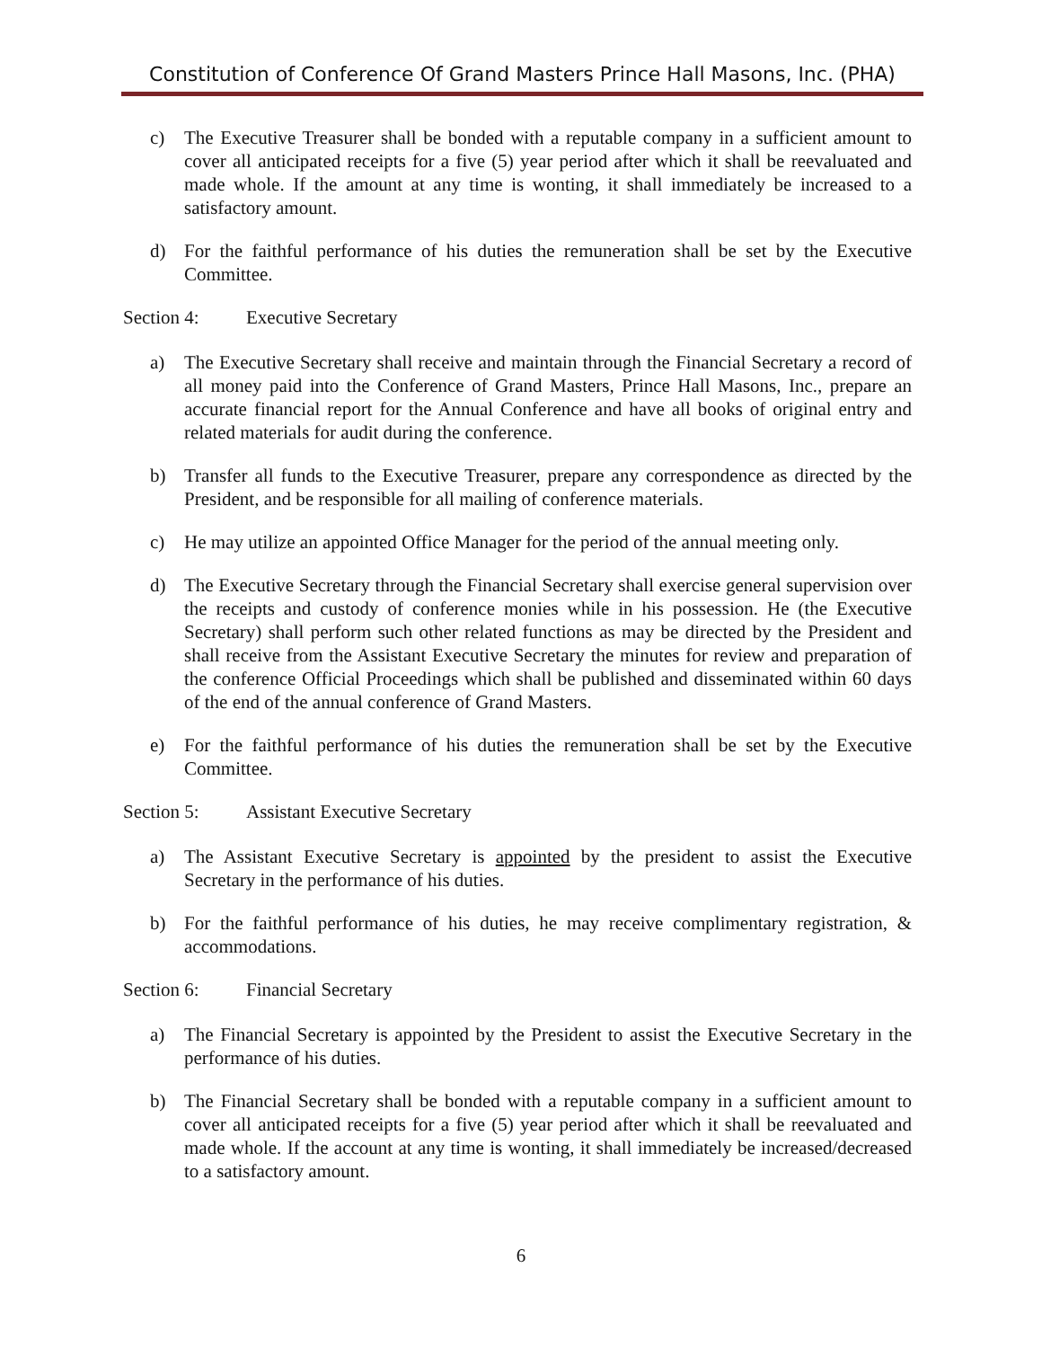Constitution of Conference Of Grand Masters Prince Hall Masons, Inc. (PHA)
c) The Executive Treasurer shall be bonded with a reputable company in a sufficient amount to cover all anticipated receipts for a five (5) year period after which it shall be reevaluated and made whole. If the amount at any time is wonting, it shall immediately be increased to a satisfactory amount.
d) For the faithful performance of his duties the remuneration shall be set by the Executive Committee.
Section 4: Executive Secretary
a) The Executive Secretary shall receive and maintain through the Financial Secretary a record of all money paid into the Conference of Grand Masters, Prince Hall Masons, Inc., prepare an accurate financial report for the Annual Conference and have all books of original entry and related materials for audit during the conference.
b) Transfer all funds to the Executive Treasurer, prepare any correspondence as directed by the President, and be responsible for all mailing of conference materials.
c) He may utilize an appointed Office Manager for the period of the annual meeting only.
d) The Executive Secretary through the Financial Secretary shall exercise general supervision over the receipts and custody of conference monies while in his possession. He (the Executive Secretary) shall perform such other related functions as may be directed by the President and shall receive from the Assistant Executive Secretary the minutes for review and preparation of the conference Official Proceedings which shall be published and disseminated within 60 days of the end of the annual conference of Grand Masters.
e) For the faithful performance of his duties the remuneration shall be set by the Executive Committee.
Section 5: Assistant Executive Secretary
a) The Assistant Executive Secretary is appointed by the president to assist the Executive Secretary in the performance of his duties.
b) For the faithful performance of his duties, he may receive complimentary registration, & accommodations.
Section 6: Financial Secretary
a) The Financial Secretary is appointed by the President to assist the Executive Secretary in the performance of his duties.
b) The Financial Secretary shall be bonded with a reputable company in a sufficient amount to cover all anticipated receipts for a five (5) year period after which it shall be reevaluated and made whole. If the account at any time is wonting, it shall immediately be increased/decreased to a satisfactory amount.
6